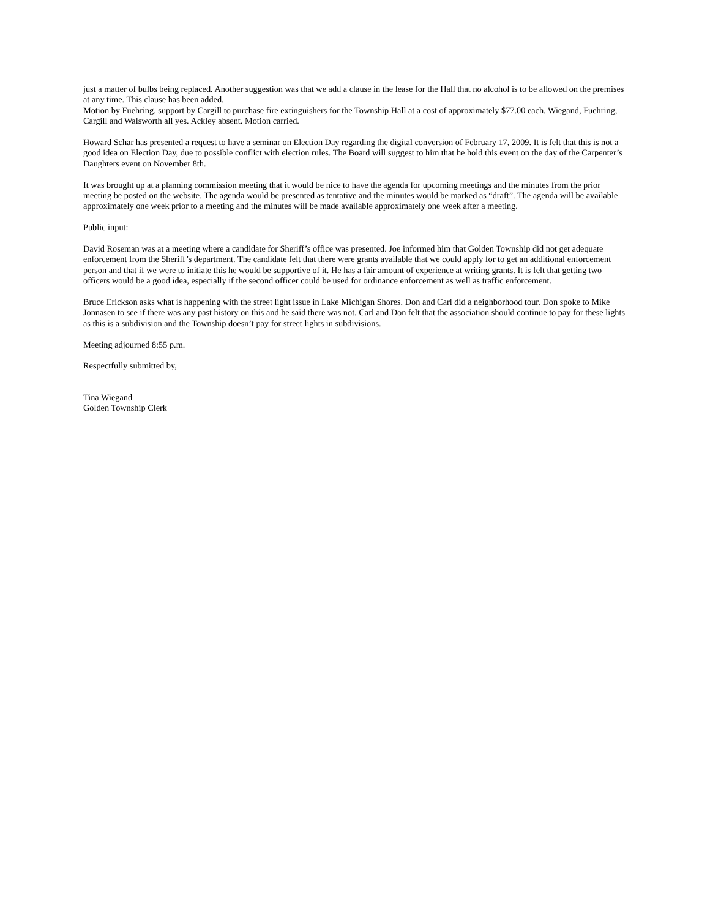just a matter of bulbs being replaced. Another suggestion was that we add a clause in the lease for the Hall that no alcohol is to be allowed on the premises at any time. This clause has been added.
Motion by Fuehring, support by Cargill to purchase fire extinguishers for the Township Hall at a cost of approximately $77.00 each. Wiegand, Fuehring, Cargill and Walsworth all yes. Ackley absent. Motion carried.
Howard Schar has presented a request to have a seminar on Election Day regarding the digital conversion of February 17, 2009. It is felt that this is not a good idea on Election Day, due to possible conflict with election rules. The Board will suggest to him that he hold this event on the day of the Carpenter’s Daughters event on November 8th.
It was brought up at a planning commission meeting that it would be nice to have the agenda for upcoming meetings and the minutes from the prior meeting be posted on the website. The agenda would be presented as tentative and the minutes would be marked as “draft”. The agenda will be available approximately one week prior to a meeting and the minutes will be made available approximately one week after a meeting.
Public input:
David Roseman was at a meeting where a candidate for Sheriff’s office was presented. Joe informed him that Golden Township did not get adequate enforcement from the Sheriff’s department. The candidate felt that there were grants available that we could apply for to get an additional enforcement person and that if we were to initiate this he would be supportive of it. He has a fair amount of experience at writing grants. It is felt that getting two officers would be a good idea, especially if the second officer could be used for ordinance enforcement as well as traffic enforcement.
Bruce Erickson asks what is happening with the street light issue in Lake Michigan Shores. Don and Carl did a neighborhood tour. Don spoke to Mike Jonnasen to see if there was any past history on this and he said there was not. Carl and Don felt that the association should continue to pay for these lights as this is a subdivision and the Township doesn’t pay for street lights in subdivisions.
Meeting adjourned 8:55 p.m.
Respectfully submitted by,
Tina Wiegand
Golden Township Clerk